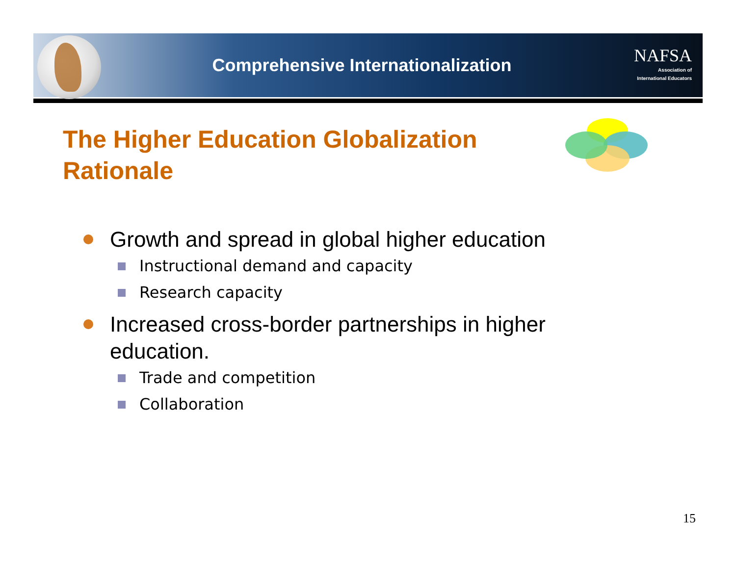Comprehensive Internationalization
NAFSA
Association of
International Educators
The Higher Education Globalization
Rationale
Growth and spread in global higher education
Instructional demand and capacity
Research capacity
Increased cross-border partnerships in higher education.
Trade and competition
Collaboration
15